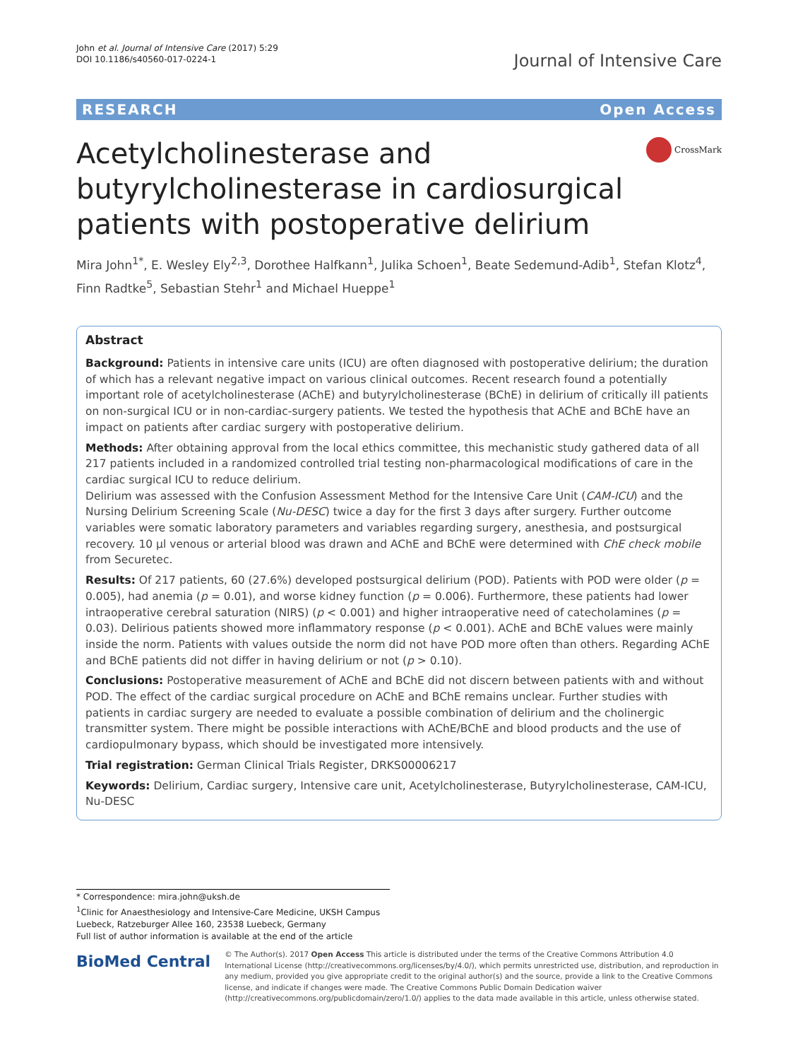John et al. Journal of Intensive Care (2017) 5:29
DOI 10.1186/s40560-017-0224-1
Journal of Intensive Care
RESEARCH Open Access
Acetylcholinesterase and butyrylcholinesterase in cardiosurgical patients with postoperative delirium
CrossMark
Mira John<sup>1*</sup>, E. Wesley Ely<sup>2,3</sup>, Dorothee Halfkann<sup>1</sup>, Julika Schoen<sup>1</sup>, Beate Sedemund-Adib<sup>1</sup>, Stefan Klotz<sup>4</sup>, Finn Radtke<sup>5</sup>, Sebastian Stehr<sup>1</sup> and Michael Hueppe<sup>1</sup>
Abstract
Background: Patients in intensive care units (ICU) are often diagnosed with postoperative delirium; the duration of which has a relevant negative impact on various clinical outcomes. Recent research found a potentially important role of acetylcholinesterase (AChE) and butyrylcholinesterase (BChE) in delirium of critically ill patients on non-surgical ICU or in non-cardiac-surgery patients. We tested the hypothesis that AChE and BChE have an impact on patients after cardiac surgery with postoperative delirium.
Methods: After obtaining approval from the local ethics committee, this mechanistic study gathered data of all 217 patients included in a randomized controlled trial testing non-pharmacological modifications of care in the cardiac surgical ICU to reduce delirium.
Delirium was assessed with the Confusion Assessment Method for the Intensive Care Unit (CAM-ICU) and the Nursing Delirium Screening Scale (Nu-DESC) twice a day for the first 3 days after surgery. Further outcome variables were somatic laboratory parameters and variables regarding surgery, anesthesia, and postsurgical recovery. 10 μl venous or arterial blood was drawn and AChE and BChE were determined with ChE check mobile from Securetec.
Results: Of 217 patients, 60 (27.6%) developed postsurgical delirium (POD). Patients with POD were older (p = 0.005), had anemia (p = 0.01), and worse kidney function (p = 0.006). Furthermore, these patients had lower intraoperative cerebral saturation (NIRS) (p < 0.001) and higher intraoperative need of catecholamines (p = 0.03). Delirious patients showed more inflammatory response (p < 0.001). AChE and BChE values were mainly inside the norm. Patients with values outside the norm did not have POD more often than others. Regarding AChE and BChE patients did not differ in having delirium or not (p > 0.10).
Conclusions: Postoperative measurement of AChE and BChE did not discern between patients with and without POD. The effect of the cardiac surgical procedure on AChE and BChE remains unclear. Further studies with patients in cardiac surgery are needed to evaluate a possible combination of delirium and the cholinergic transmitter system. There might be possible interactions with AChE/BChE and blood products and the use of cardiopulmonary bypass, which should be investigated more intensively.
Trial registration: German Clinical Trials Register, DRKS00006217
Keywords: Delirium, Cardiac surgery, Intensive care unit, Acetylcholinesterase, Butyrylcholinesterase, CAM-ICU, Nu-DESC
* Correspondence: mira.john@uksh.de
<sup>1</sup> Clinic for Anaesthesiology and Intensive-Care Medicine, UKSH Campus Luebeck, Ratzeburger Allee 160, 23538 Luebeck, Germany
Full list of author information is available at the end of the article
BioMed Central
© The Author(s). 2017 Open Access This article is distributed under the terms of the Creative Commons Attribution 4.0 International License (http://creativecommons.org/licenses/by/4.0/), which permits unrestricted use, distribution, and reproduction in any medium, provided you give appropriate credit to the original author(s) and the source, provide a link to the Creative Commons license, and indicate if changes were made. The Creative Commons Public Domain Dedication waiver (http://creativecommons.org/publicdomain/zero/1.0/) applies to the data made available in this article, unless otherwise stated.